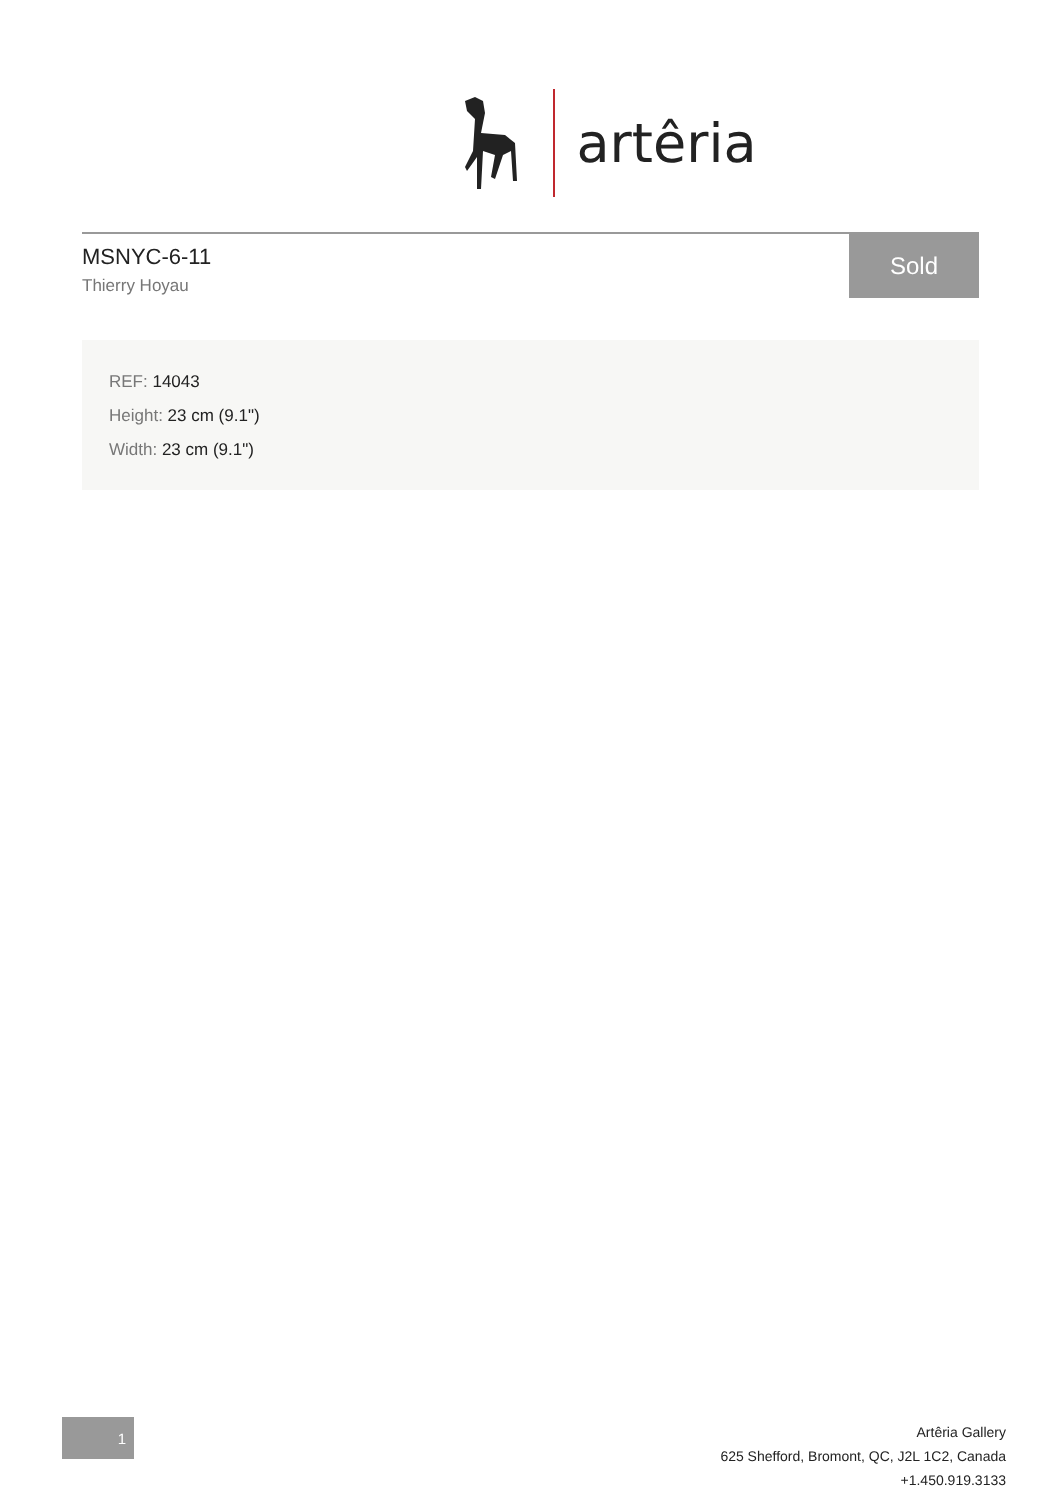artêria
MSNYC-6-11
Thierry Hoyau
Sold
REF: 14043
Height: 23 cm (9.1")
Width: 23 cm (9.1")
1
Artêria Gallery
625 Shefford, Bromont, QC, J2L 1C2, Canada
+1.450.919.3133